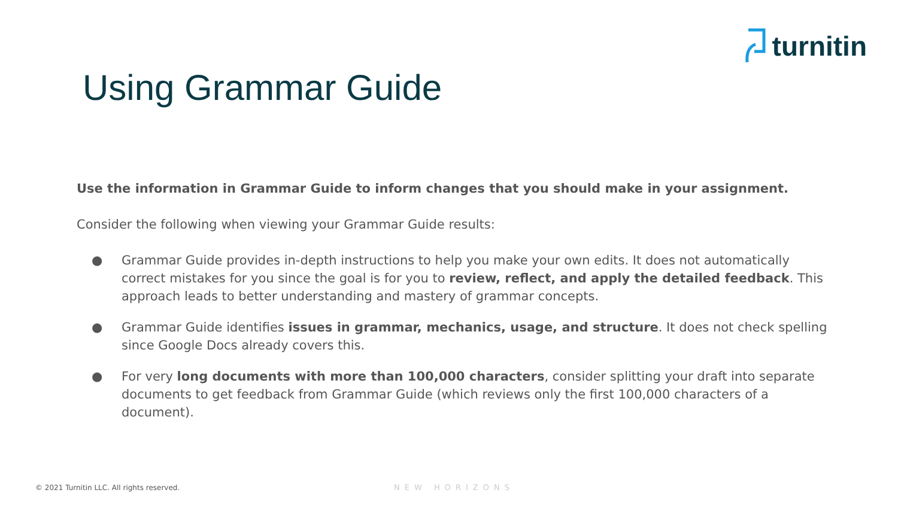turnitin
Using Grammar Guide
Use the information in Grammar Guide to inform changes that you should make in your assignment.
Consider the following when viewing your Grammar Guide results:
● Grammar Guide provides in-depth instructions to help you make your own edits. It does not automatically correct mistakes for you since the goal is for you to review, reflect, and apply the detailed feedback. This approach leads to better understanding and mastery of grammar concepts.
● Grammar Guide identifies issues in grammar, mechanics, usage, and structure. It does not check spelling since Google Docs already covers this.
● For very long documents with more than 100,000 characters, consider splitting your draft into separate documents to get feedback from Grammar Guide (which reviews only the first 100,000 characters of a document).
© 2021 Turnitin LLC. All rights reserved.
NEW HORIZONS